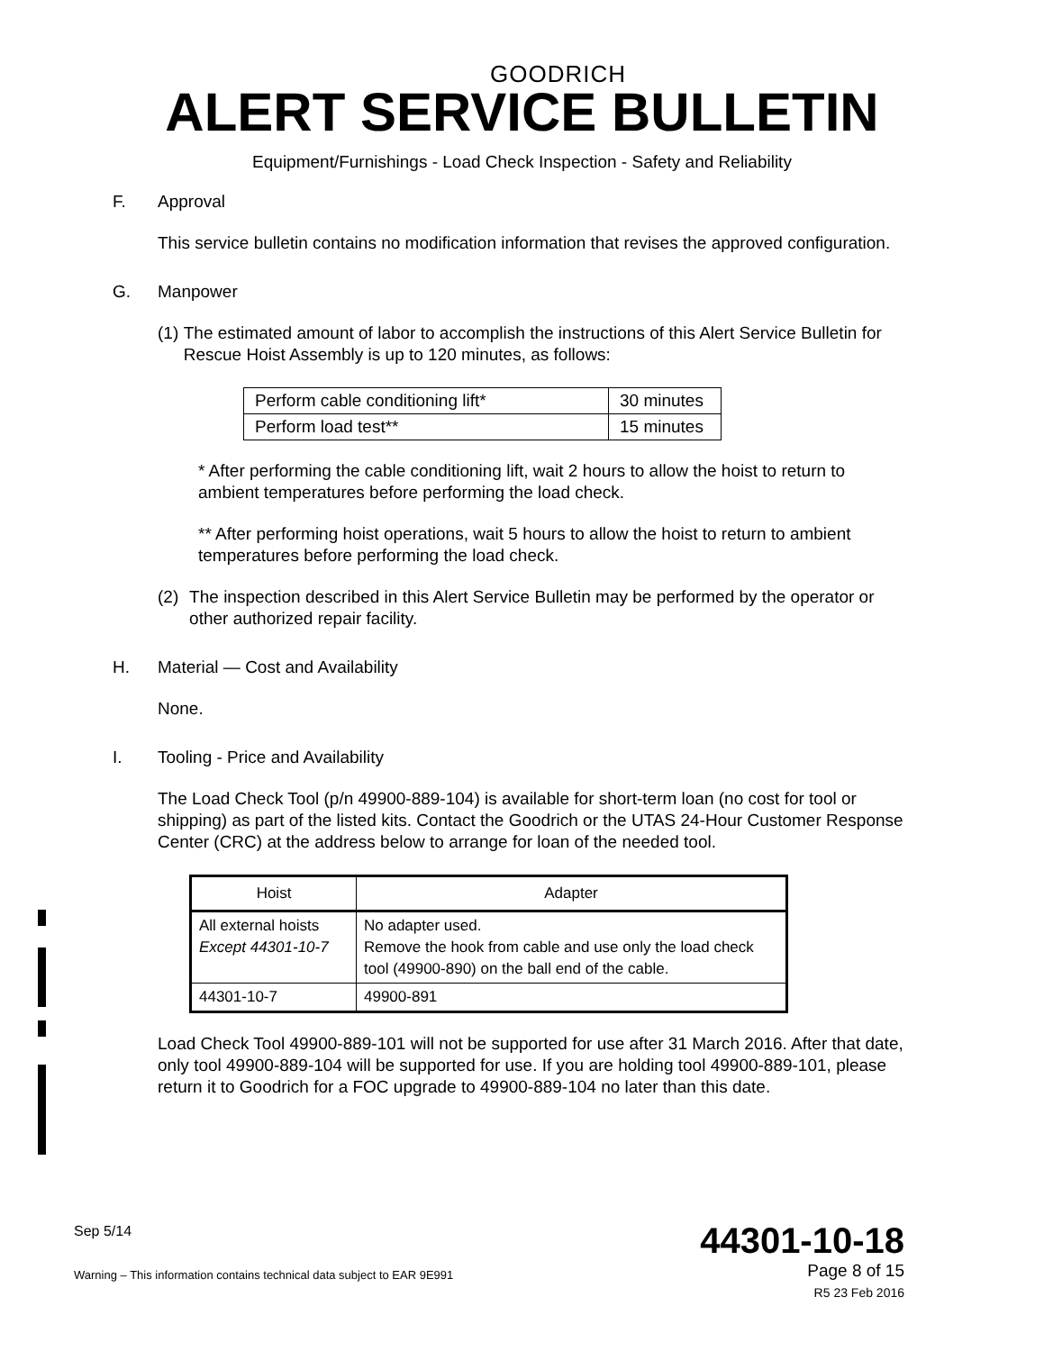GOODRICH
ALERT SERVICE BULLETIN
Equipment/Furnishings - Load Check Inspection - Safety and Reliability
F. Approval
This service bulletin contains no modification information that revises the approved configuration.
G. Manpower
(1) The estimated amount of labor to accomplish the instructions of this Alert Service Bulletin for Rescue Hoist Assembly is up to 120 minutes, as follows:
| Perform cable conditioning lift* | 30 minutes |
| Perform load test** | 15 minutes |
* After performing the cable conditioning lift, wait 2 hours to allow the hoist to return to ambient temperatures before performing the load check.
** After performing hoist operations, wait 5 hours to allow the hoist to return to ambient temperatures before performing the load check.
(2) The inspection described in this Alert Service Bulletin may be performed by the operator or other authorized repair facility.
H. Material — Cost and Availability
None.
I. Tooling - Price and Availability
The Load Check Tool (p/n 49900-889-104) is available for short-term loan (no cost for tool or shipping) as part of the listed kits. Contact the Goodrich or the UTAS 24-Hour Customer Response Center (CRC) at the address below to arrange for loan of the needed tool.
| Hoist | Adapter |
| --- | --- |
| All external hoists Except 44301-10-7 | No adapter used. Remove the hook from cable and use only the load check tool (49900-890) on the ball end of the cable. |
| 44301-10-7 | 49900-891 |
Load Check Tool 49900-889-101 will not be supported for use after 31 March 2016. After that date, only tool 49900-889-104 will be supported for use. If you are holding tool 49900-889-101, please return it to Goodrich for a FOC upgrade to 49900-889-104 no later than this date.
Sep 5/14
Warning – This information contains technical data subject to EAR 9E991
44301-10-18
Page 8 of 15
R5 23 Feb 2016